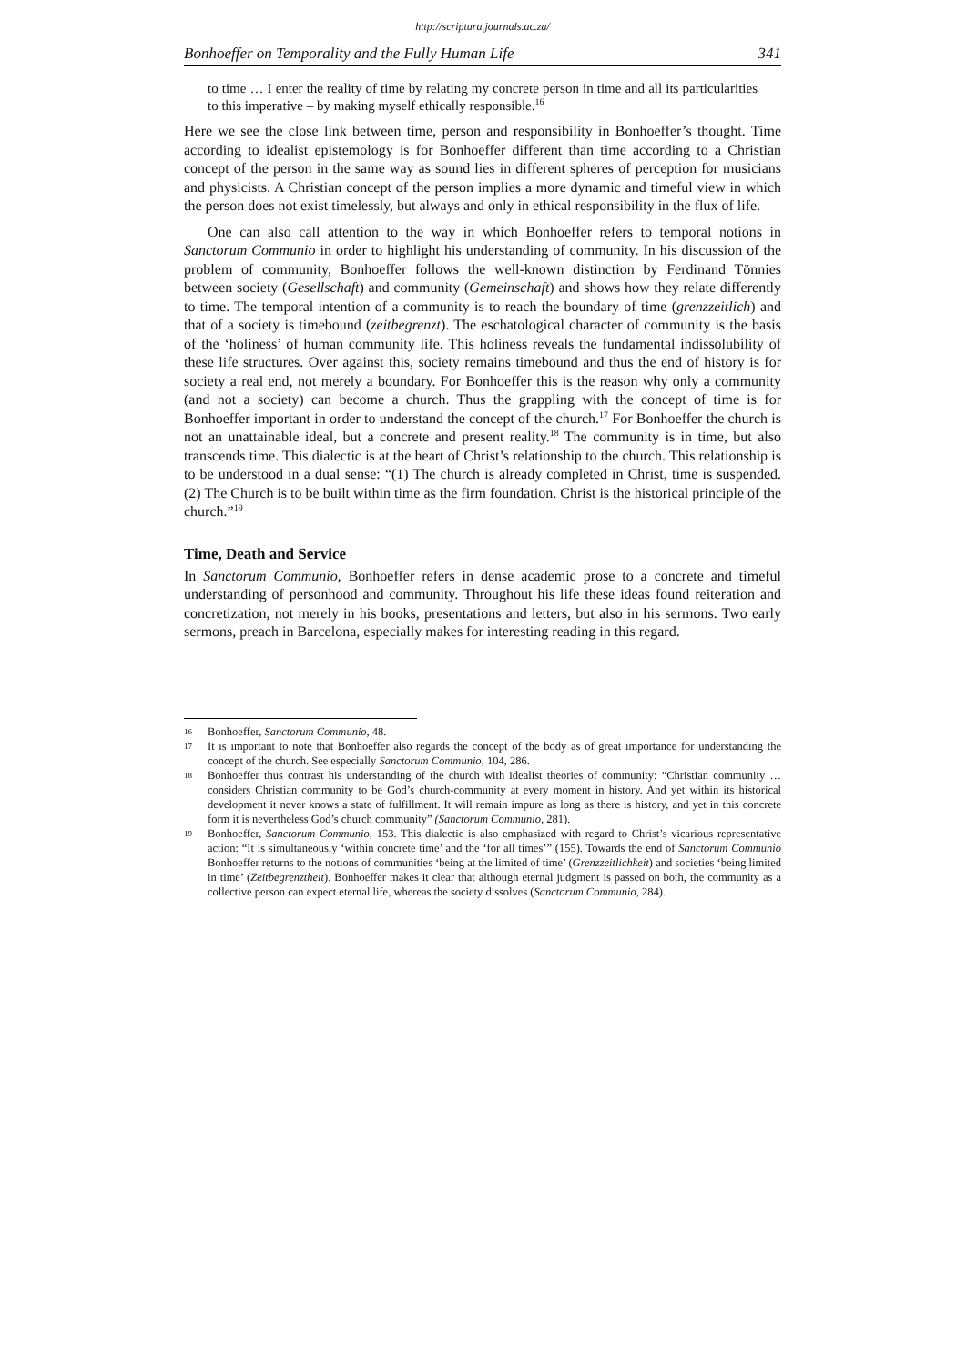http://scriptura.journals.ac.za/
Bonhoeffer on Temporality and the Fully Human Life 341
to time … I enter the reality of time by relating my concrete person in time and all its particularities to this imperative – by making myself ethically responsible.<sup>16</sup>
Here we see the close link between time, person and responsibility in Bonhoeffer’s thought. Time according to idealist epistemology is for Bonhoeffer different than time according to a Christian concept of the person in the same way as sound lies in different spheres of perception for musicians and physicists. A Christian concept of the person implies a more dynamic and timeful view in which the person does not exist timelessly, but always and only in ethical responsibility in the flux of life.
One can also call attention to the way in which Bonhoeffer refers to temporal notions in Sanctorum Communio in order to highlight his understanding of community. In his discussion of the problem of community, Bonhoeffer follows the well-known distinction by Ferdinand Tönnies between society (Gesellschaft) and community (Gemeinschaft) and shows how they relate differently to time. The temporal intention of a community is to reach the boundary of time (grenzzeitlich) and that of a society is timebound (zeitbegrenzt). The eschatological character of community is the basis of the ‘holiness’ of human community life. This holiness reveals the fundamental indissolubility of these life structures. Over against this, society remains timebound and thus the end of history is for society a real end, not merely a boundary. For Bonhoeffer this is the reason why only a community (and not a society) can become a church. Thus the grappling with the concept of time is for Bonhoeffer important in order to understand the concept of the church.<sup>17</sup> For Bonhoeffer the church is not an unattainable ideal, but a concrete and present reality.<sup>18</sup> The community is in time, but also transcends time. This dialectic is at the heart of Christ’s relationship to the church. This relationship is to be understood in a dual sense: “(1) The church is already completed in Christ, time is suspended. (2) The Church is to be built within time as the firm foundation. Christ is the historical principle of the church.”<sup>19</sup>
Time, Death and Service
In Sanctorum Communio, Bonhoeffer refers in dense academic prose to a concrete and timeful understanding of personhood and community. Throughout his life these ideas found reiteration and concretization, not merely in his books, presentations and letters, but also in his sermons. Two early sermons, preach in Barcelona, especially makes for interesting reading in this regard.
16 Bonhoeffer, Sanctorum Communio, 48.
17 It is important to note that Bonhoeffer also regards the concept of the body as of great importance for understanding the concept of the church. See especially Sanctorum Communio, 104, 286.
18 Bonhoeffer thus contrast his understanding of the church with idealist theories of community: “Christian community … considers Christian community to be God’s church-community at every moment in history. And yet within its historical development it never knows a state of fulfillment. It will remain impure as long as there is history, and yet in this concrete form it is nevertheless God’s church community” (Sanctorum Communio, 281).
19 Bonhoeffer, Sanctorum Communio, 153. This dialectic is also emphasized with regard to Christ’s vicarious representative action: “It is simultaneously ‘within concrete time’ and the ‘for all times’” (155). Towards the end of Sanctorum Communio Bonhoeffer returns to the notions of communities ‘being at the limited of time’ (Grenzzeitlichkeit) and societies ‘being limited in time’ (Zeitbegrenztheit). Bonhoeffer makes it clear that although eternal judgment is passed on both, the community as a collective person can expect eternal life, whereas the society dissolves (Sanctorum Communio, 284).